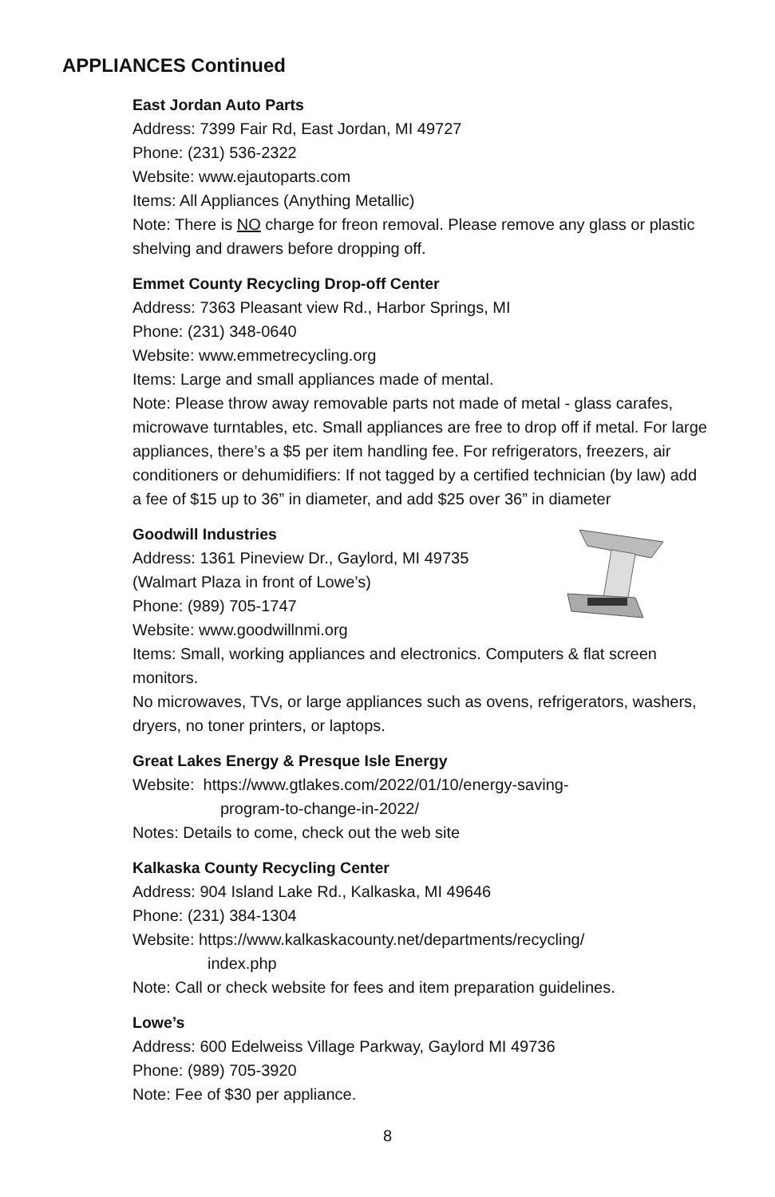APPLIANCES Continued
East Jordan Auto Parts
Address: 7399 Fair Rd, East Jordan, MI 49727
Phone: (231) 536-2322
Website: www.ejautoparts.com
Items: All Appliances (Anything Metallic)
Note: There is NO charge for freon removal. Please remove any glass or plastic shelving and drawers before dropping off.
Emmet County Recycling Drop-off Center
Address: 7363 Pleasant view Rd., Harbor Springs, MI
Phone: (231) 348-0640
Website: www.emmetrecycling.org
Items: Large and small appliances made of mental.
Note: Please throw away removable parts not made of metal - glass carafes, microwave turntables, etc. Small appliances are free to drop off if metal. For large appliances, there’s a $5 per item handling fee. For refrigerators, freezers, air conditioners or dehumidifiers: If not tagged by a certified technician (by law) add a fee of $15 up to 36” in diameter, and add $25 over 36” in diameter
Goodwill Industries
Address: 1361 Pineview Dr., Gaylord, MI 49735
(Walmart Plaza in front of Lowe’s)
Phone: (989) 705-1747
Website: www.goodwillnmi.org
Items: Small, working appliances and electronics. Computers & flat screen monitors.
No microwaves, TVs, or large appliances such as ovens, refrigerators, washers, dryers, no toner printers, or laptops.
Great Lakes Energy & Presque Isle Energy
Website: https://www.gtlakes.com/2022/01/10/energy-saving-
program-to-change-in-2022/
Notes: Details to come, check out the web site
Kalkaska County Recycling Center
Address: 904 Island Lake Rd., Kalkaska, MI 49646
Phone: (231) 384-1304
Website: https://www.kalkaskacounty.net/departments/recycling/
index.php
Note: Call or check website for fees and item preparation guidelines.
Lowe’s
Address: 600 Edelweiss Village Parkway, Gaylord MI 49736
Phone: (989) 705-3920
Note: Fee of $30 per appliance.
8